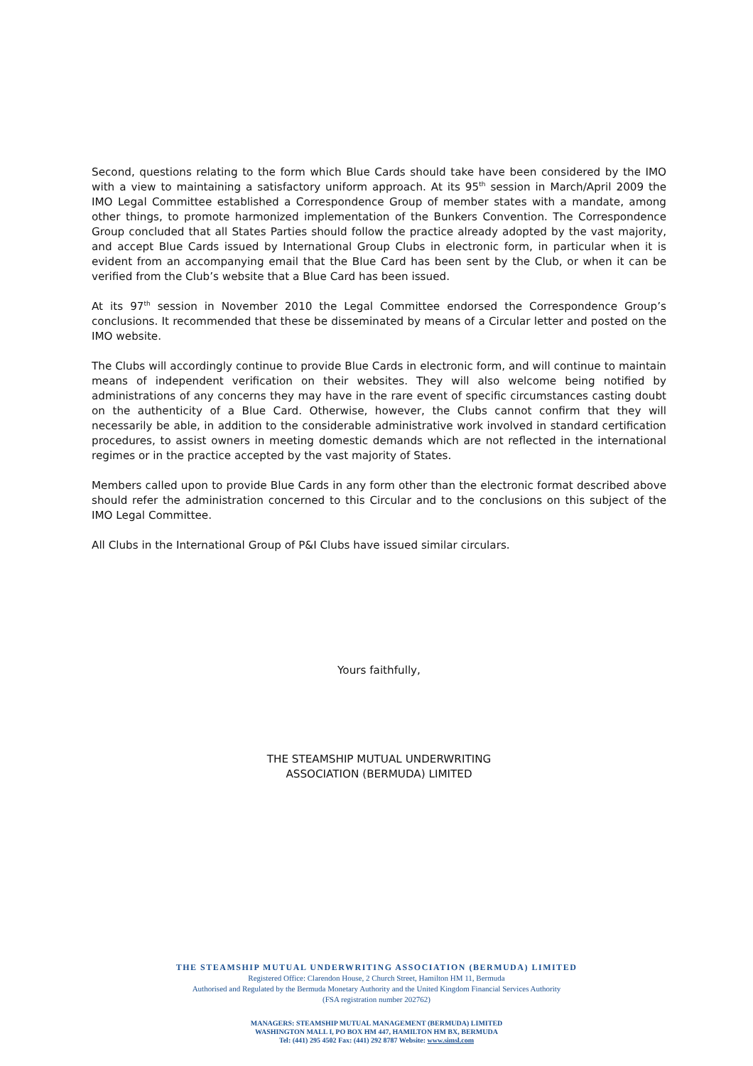Second, questions relating to the form which Blue Cards should take have been considered by the IMO with a view to maintaining a satisfactory uniform approach. At its 95<sup>th</sup> session in March/April 2009 the IMO Legal Committee established a Correspondence Group of member states with a mandate, among other things, to promote harmonized implementation of the Bunkers Convention. The Correspondence Group concluded that all States Parties should follow the practice already adopted by the vast majority, and accept Blue Cards issued by International Group Clubs in electronic form, in particular when it is evident from an accompanying email that the Blue Card has been sent by the Club, or when it can be verified from the Club’s website that a Blue Card has been issued.
At its 97<sup>th</sup> session in November 2010 the Legal Committee endorsed the Correspondence Group’s conclusions. It recommended that these be disseminated by means of a Circular letter and posted on the IMO website.
The Clubs will accordingly continue to provide Blue Cards in electronic form, and will continue to maintain means of independent verification on their websites. They will also welcome being notified by administrations of any concerns they may have in the rare event of specific circumstances casting doubt on the authenticity of a Blue Card. Otherwise, however, the Clubs cannot confirm that they will necessarily be able, in addition to the considerable administrative work involved in standard certification procedures, to assist owners in meeting domestic demands which are not reflected in the international regimes or in the practice accepted by the vast majority of States.
Members called upon to provide Blue Cards in any form other than the electronic format described above should refer the administration concerned to this Circular and to the conclusions on this subject of the IMO Legal Committee.
All Clubs in the International Group of P&I Clubs have issued similar circulars.
Yours faithfully,
THE STEAMSHIP MUTUAL UNDERWRITING
ASSOCIATION (BERMUDA) LIMITED
THE STEAMSHIP MUTUAL UNDERWRITING ASSOCIATION (BERMUDA) LIMITED
Registered Office: Clarendon House, 2 Church Street, Hamilton HM 11, Bermuda
Authorised and Regulated by the Bermuda Monetary Authority and the United Kingdom Financial Services Authority
(FSA registration number 202762)
MANAGERS: STEAMSHIP MUTUAL MANAGEMENT (BERMUDA) LIMITED
WASHINGTON MALL I, PO BOX HM 447, HAMILTON HM BX, BERMUDA
Tel: (441) 295 4502 Fax: (441) 292 8787 Website: www.simsl.com